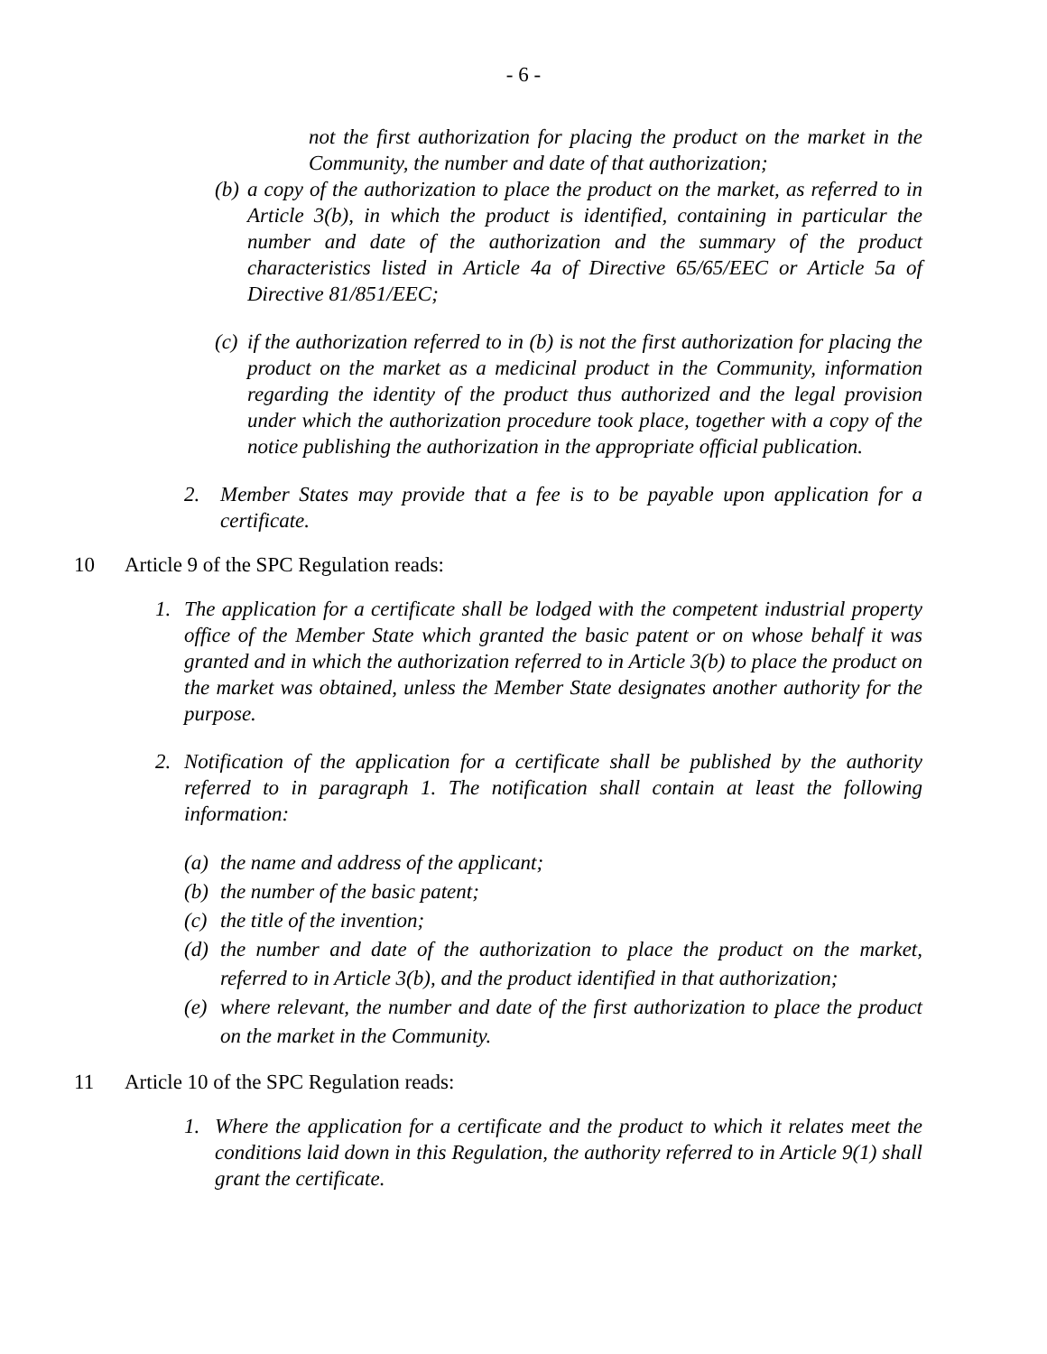- 6 -
not the first authorization for placing the product on the market in the Community, the number and date of that authorization;
(b) a copy of the authorization to place the product on the market, as referred to in Article 3(b), in which the product is identified, containing in particular the number and date of the authorization and the summary of the product characteristics listed in Article 4a of Directive 65/65/EEC or Article 5a of Directive 81/851/EEC;
(c) if the authorization referred to in (b) is not the first authorization for placing the product on the market as a medicinal product in the Community, information regarding the identity of the product thus authorized and the legal provision under which the authorization procedure took place, together with a copy of the notice publishing the authorization in the appropriate official publication.
2. Member States may provide that a fee is to be payable upon application for a certificate.
10 Article 9 of the SPC Regulation reads:
1. The application for a certificate shall be lodged with the competent industrial property office of the Member State which granted the basic patent or on whose behalf it was granted and in which the authorization referred to in Article 3(b) to place the product on the market was obtained, unless the Member State designates another authority for the purpose.
2. Notification of the application for a certificate shall be published by the authority referred to in paragraph 1. The notification shall contain at least the following information:
(a) the name and address of the applicant;
(b) the number of the basic patent;
(c) the title of the invention;
(d) the number and date of the authorization to place the product on the market, referred to in Article 3(b), and the product identified in that authorization;
(e) where relevant, the number and date of the first authorization to place the product on the market in the Community.
11 Article 10 of the SPC Regulation reads:
1. Where the application for a certificate and the product to which it relates meet the conditions laid down in this Regulation, the authority referred to in Article 9(1) shall grant the certificate.